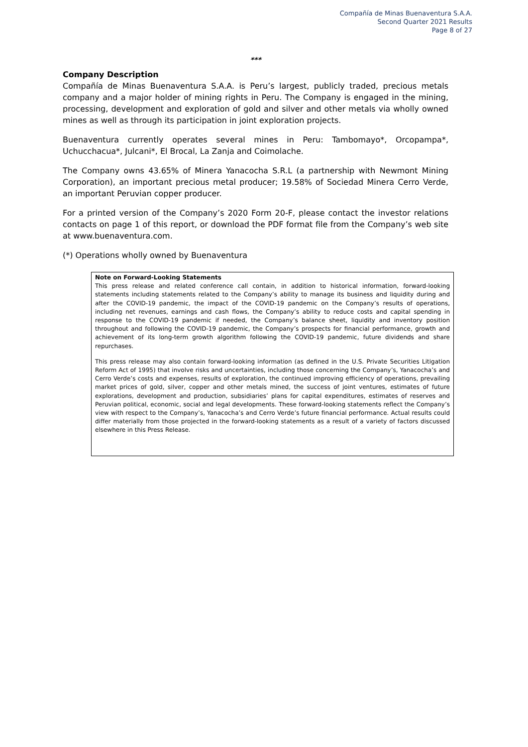Compañía de Minas Buenaventura S.A.A.
Second Quarter 2021 Results
Page 8 of 27
***
Company Description
Compañía de Minas Buenaventura S.A.A. is Peru’s largest, publicly traded, precious metals company and a major holder of mining rights in Peru. The Company is engaged in the mining, processing, development and exploration of gold and silver and other metals via wholly owned mines as well as through its participation in joint exploration projects.
Buenaventura currently operates several mines in Peru: Tambomayo*, Orcopampa*, Uchucchacua*, Julcani*, El Brocal, La Zanja and Coimolache.
The Company owns 43.65% of Minera Yanacocha S.R.L (a partnership with Newmont Mining Corporation), an important precious metal producer; 19.58% of Sociedad Minera Cerro Verde, an important Peruvian copper producer.
For a printed version of the Company’s 2020 Form 20-F, please contact the investor relations contacts on page 1 of this report, or download the PDF format file from the Company’s web site at www.buenaventura.com.
(*) Operations wholly owned by Buenaventura
Note on Forward-Looking Statements
This press release and related conference call contain, in addition to historical information, forward-looking statements including statements related to the Company’s ability to manage its business and liquidity during and after the COVID-19 pandemic, the impact of the COVID-19 pandemic on the Company’s results of operations, including net revenues, earnings and cash flows, the Company’s ability to reduce costs and capital spending in response to the COVID-19 pandemic if needed, the Company’s balance sheet, liquidity and inventory position throughout and following the COVID-19 pandemic, the Company’s prospects for financial performance, growth and achievement of its long-term growth algorithm following the COVID-19 pandemic, future dividends and share repurchases.
This press release may also contain forward-looking information (as defined in the U.S. Private Securities Litigation Reform Act of 1995) that involve risks and uncertainties, including those concerning the Company’s, Yanacocha’s and Cerro Verde’s costs and expenses, results of exploration, the continued improving efficiency of operations, prevailing market prices of gold, silver, copper and other metals mined, the success of joint ventures, estimates of future explorations, development and production, subsidiaries’ plans for capital expenditures, estimates of reserves and Peruvian political, economic, social and legal developments. These forward-looking statements reflect the Company’s view with respect to the Company’s, Yanacocha’s and Cerro Verde’s future financial performance. Actual results could differ materially from those projected in the forward-looking statements as a result of a variety of factors discussed elsewhere in this Press Release.